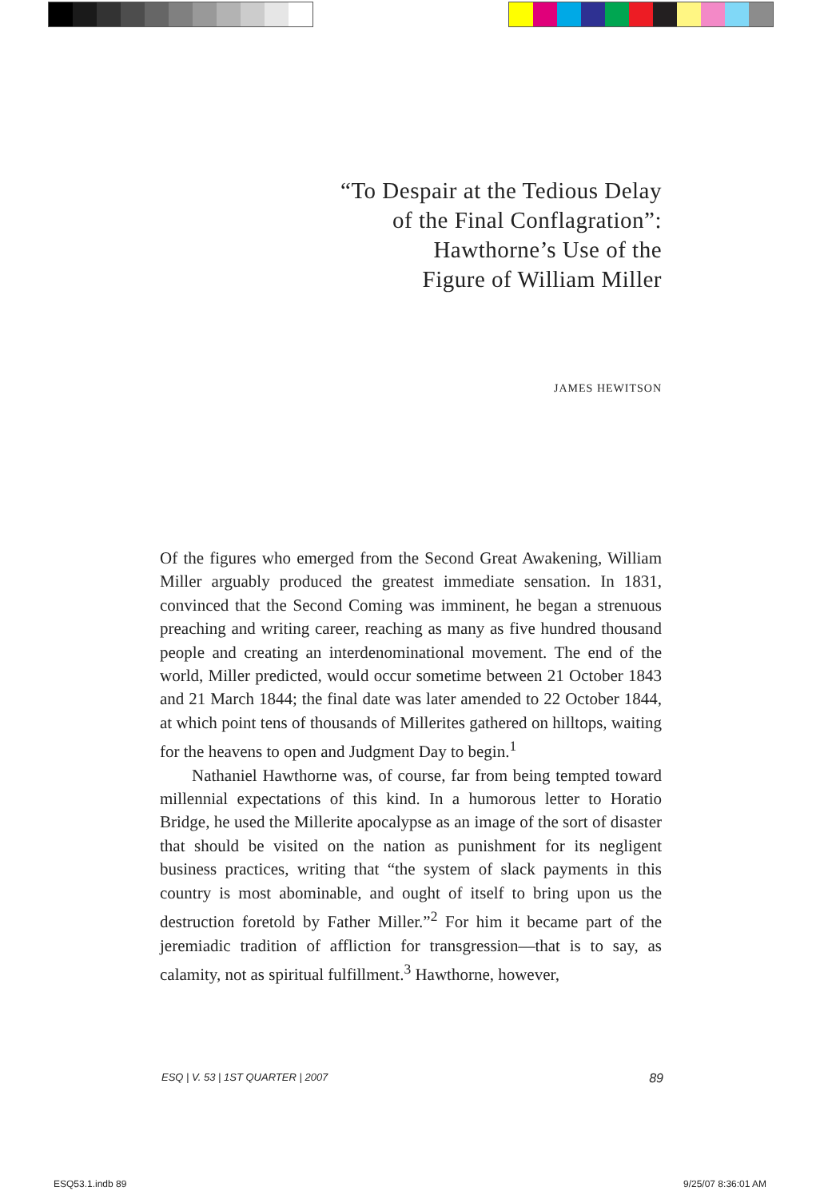“To Despair at the Tedious Delay
of the Final Conflagration”:
Hawthorne’s Use of the
Figure of William Miller
JAMES HEWITSON
Of the figures who emerged from the Second Great Awakening, William Miller arguably produced the greatest immediate sensation. In 1831, convinced that the Second Coming was imminent, he began a strenuous preaching and writing career, reaching as many as five hundred thousand people and creating an interdenominational movement. The end of the world, Miller predicted, would occur sometime between 21 October 1843 and 21 March 1844; the final date was later amended to 22 October 1844, at which point tens of thousands of Millerites gathered on hilltops, waiting for the heavens to open and Judgment Day to begin.<sup>1</sup>
Nathaniel Hawthorne was, of course, far from being tempted toward millennial expectations of this kind. In a humorous letter to Horatio Bridge, he used the Millerite apocalypse as an image of the sort of disaster that should be visited on the nation as punishment for its negligent business practices, writing that “the system of slack payments in this country is most abominable, and ought of itself to bring upon us the destruction foretold by Father Miller.”<sup>2</sup> For him it became part of the jeremiadic tradition of affliction for transgression—that is to say, as calamity, not as spiritual fulfillment.<sup>3</sup> Hawthorne, however,
ESQ | V. 53 | 1ST QUARTER | 2007 89
ESQ53.1.indb 89 9/25/07 8:36:01 AM